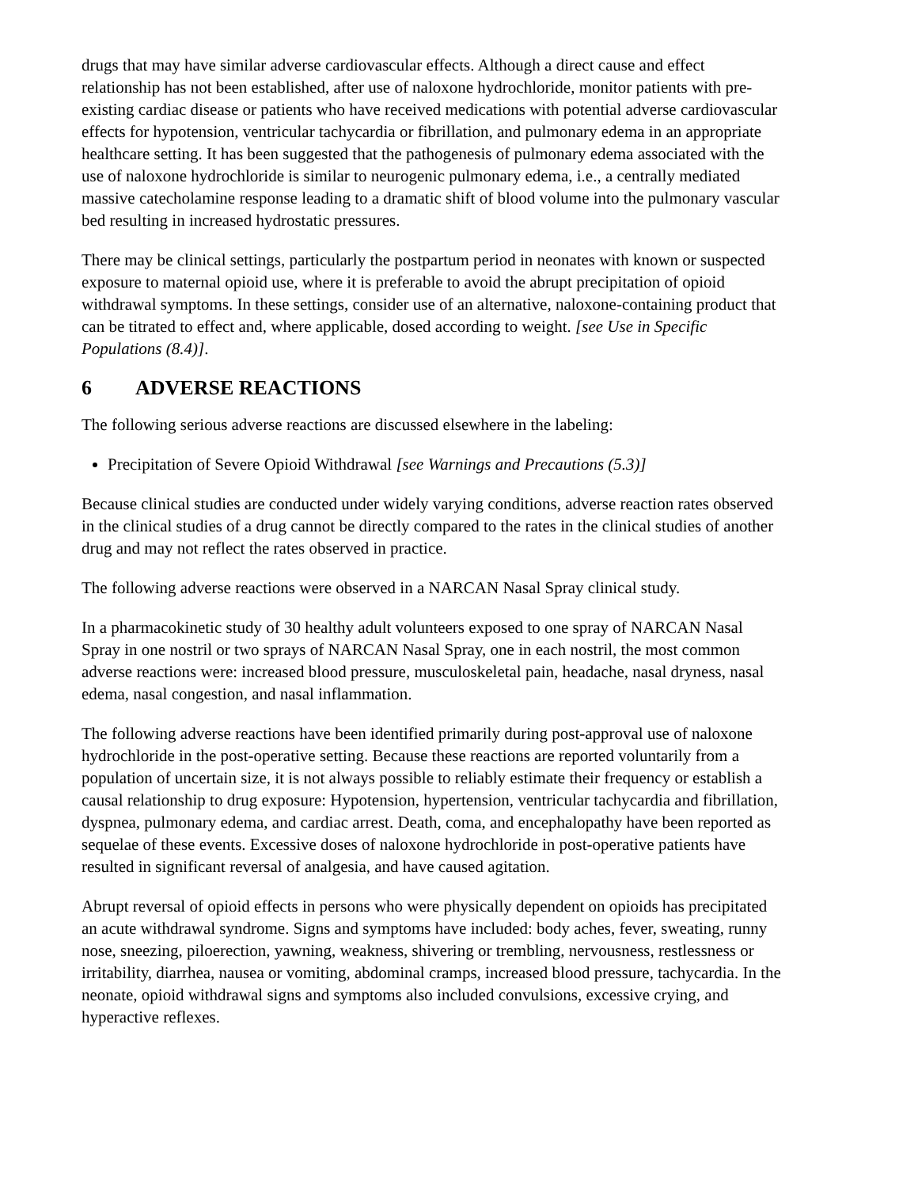drugs that may have similar adverse cardiovascular effects. Although a direct cause and effect relationship has not been established, after use of naloxone hydrochloride, monitor patients with pre-existing cardiac disease or patients who have received medications with potential adverse cardiovascular effects for hypotension, ventricular tachycardia or fibrillation, and pulmonary edema in an appropriate healthcare setting. It has been suggested that the pathogenesis of pulmonary edema associated with the use of naloxone hydrochloride is similar to neurogenic pulmonary edema, i.e., a centrally mediated massive catecholamine response leading to a dramatic shift of blood volume into the pulmonary vascular bed resulting in increased hydrostatic pressures.
There may be clinical settings, particularly the postpartum period in neonates with known or suspected exposure to maternal opioid use, where it is preferable to avoid the abrupt precipitation of opioid withdrawal symptoms. In these settings, consider use of an alternative, naloxone-containing product that can be titrated to effect and, where applicable, dosed according to weight. [see Use in Specific Populations (8.4)].
6 ADVERSE REACTIONS
The following serious adverse reactions are discussed elsewhere in the labeling:
Precipitation of Severe Opioid Withdrawal [see Warnings and Precautions (5.3)]
Because clinical studies are conducted under widely varying conditions, adverse reaction rates observed in the clinical studies of a drug cannot be directly compared to the rates in the clinical studies of another drug and may not reflect the rates observed in practice.
The following adverse reactions were observed in a NARCAN Nasal Spray clinical study.
In a pharmacokinetic study of 30 healthy adult volunteers exposed to one spray of NARCAN Nasal Spray in one nostril or two sprays of NARCAN Nasal Spray, one in each nostril, the most common adverse reactions were: increased blood pressure, musculoskeletal pain, headache, nasal dryness, nasal edema, nasal congestion, and nasal inflammation.
The following adverse reactions have been identified primarily during post-approval use of naloxone hydrochloride in the post-operative setting. Because these reactions are reported voluntarily from a population of uncertain size, it is not always possible to reliably estimate their frequency or establish a causal relationship to drug exposure: Hypotension, hypertension, ventricular tachycardia and fibrillation, dyspnea, pulmonary edema, and cardiac arrest. Death, coma, and encephalopathy have been reported as sequelae of these events. Excessive doses of naloxone hydrochloride in post-operative patients have resulted in significant reversal of analgesia, and have caused agitation.
Abrupt reversal of opioid effects in persons who were physically dependent on opioids has precipitated an acute withdrawal syndrome. Signs and symptoms have included: body aches, fever, sweating, runny nose, sneezing, piloerection, yawning, weakness, shivering or trembling, nervousness, restlessness or irritability, diarrhea, nausea or vomiting, abdominal cramps, increased blood pressure, tachycardia. In the neonate, opioid withdrawal signs and symptoms also included convulsions, excessive crying, and hyperactive reflexes.